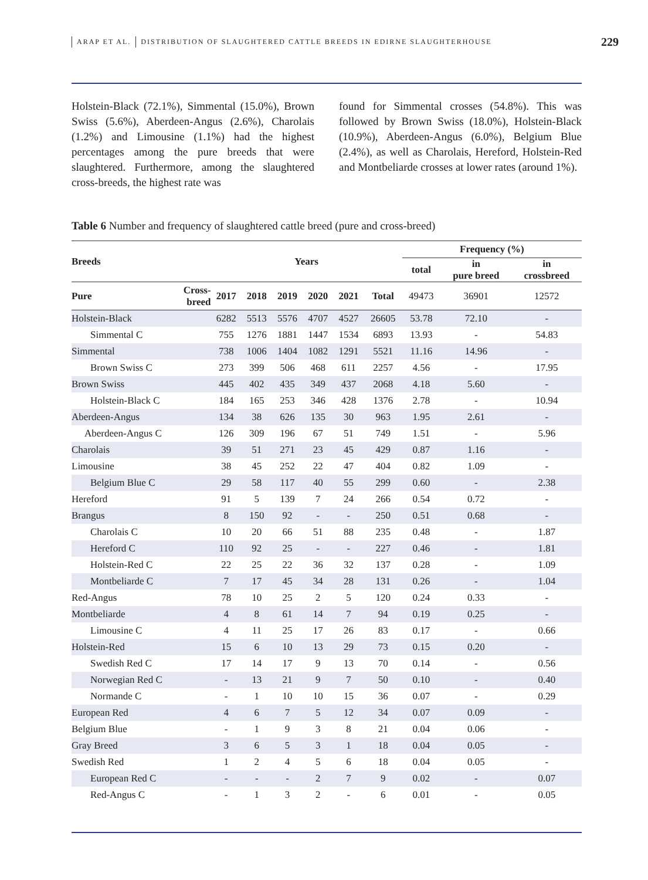ARAP ET AL. DISTRIBUTION OF SLAUGHTERED CATTLE BREEDS IN EDIRNE SLAUGHTERHOUSE 229
Holstein-Black (72.1%), Simmental (15.0%), Brown Swiss (5.6%), Aberdeen-Angus (2.6%), Charolais (1.2%) and Limousine (1.1%) had the highest percentages among the pure breeds that were slaughtered. Furthermore, among the slaughtered cross-breeds, the highest rate was
found for Simmental crosses (54.8%). This was followed by Brown Swiss (18.0%), Holstein-Black (10.9%), Aberdeen-Angus (6.0%), Belgium Blue (2.4%), as well as Charolais, Hereford, Holstein-Red and Montbeliarde crosses at lower rates (around 1%).
Table 6 Number and frequency of slaughtered cattle breed (pure and cross-breed)
| Breeds | | Years | | | | | | Frequency (%) | | |
| --- | --- | --- | --- | --- | --- | --- | --- | --- | --- | --- |
| | | | | | | | | total | in pure breed | in crossbreed |
| Pure | Cross- breed | 2017 | 2018 | 2019 | 2020 | 2021 | Total | 49473 | 36901 | 12572 |
| Holstein-Black | | 6282 | 5513 | 5576 | 4707 | 4527 | 26605 | 53.78 | 72.10 | - |
| Simmental C | | 755 | 1276 | 1881 | 1447 | 1534 | 6893 | 13.93 | - | 54.83 |
| Simmental | | 738 | 1006 | 1404 | 1082 | 1291 | 5521 | 11.16 | 14.96 | - |
| Brown Swiss C | | 273 | 399 | 506 | 468 | 611 | 2257 | 4.56 | - | 17.95 |
| Brown Swiss | | 445 | 402 | 435 | 349 | 437 | 2068 | 4.18 | 5.60 | - |
| Holstein-Black C | | 184 | 165 | 253 | 346 | 428 | 1376 | 2.78 | - | 10.94 |
| Aberdeen-Angus | | 134 | 38 | 626 | 135 | 30 | 963 | 1.95 | 2.61 | - |
| Aberdeen-Angus C | | 126 | 309 | 196 | 67 | 51 | 749 | 1.51 | - | 5.96 |
| Charolais | | 39 | 51 | 271 | 23 | 45 | 429 | 0.87 | 1.16 | - |
| Limousine | | 38 | 45 | 252 | 22 | 47 | 404 | 0.82 | 1.09 | - |
| Belgium Blue C | | 29 | 58 | 117 | 40 | 55 | 299 | 0.60 | - | 2.38 |
| Hereford | | 91 | 5 | 139 | 7 | 24 | 266 | 0.54 | 0.72 | - |
| Brangus | | 8 | 150 | 92 | - | - | 250 | 0.51 | 0.68 | - |
| Charolais C | | 10 | 20 | 66 | 51 | 88 | 235 | 0.48 | - | 1.87 |
| Hereford C | | 110 | 92 | 25 | - | - | 227 | 0.46 | - | 1.81 |
| Holstein-Red C | | 22 | 25 | 22 | 36 | 32 | 137 | 0.28 | - | 1.09 |
| Montbeliarde C | | 7 | 17 | 45 | 34 | 28 | 131 | 0.26 | - | 1.04 |
| Red-Angus | | 78 | 10 | 25 | 2 | 5 | 120 | 0.24 | 0.33 | - |
| Montbeliarde | | 4 | 8 | 61 | 14 | 7 | 94 | 0.19 | 0.25 | - |
| Limousine C | | 4 | 11 | 25 | 17 | 26 | 83 | 0.17 | - | 0.66 |
| Holstein-Red | | 15 | 6 | 10 | 13 | 29 | 73 | 0.15 | 0.20 | - |
| Swedish Red C | | 17 | 14 | 17 | 9 | 13 | 70 | 0.14 | - | 0.56 |
| Norwegian Red C | | - | 13 | 21 | 9 | 7 | 50 | 0.10 | - | 0.40 |
| Normande C | | - | 1 | 10 | 10 | 15 | 36 | 0.07 | - | 0.29 |
| European Red | | 4 | 6 | 7 | 5 | 12 | 34 | 0.07 | 0.09 | - |
| Belgium Blue | | - | 1 | 9 | 3 | 8 | 21 | 0.04 | 0.06 | - |
| Gray Breed | | 3 | 6 | 5 | 3 | 1 | 18 | 0.04 | 0.05 | - |
| Swedish Red | | 1 | 2 | 4 | 5 | 6 | 18 | 0.04 | 0.05 | - |
| European Red C | | - | - | - | 2 | 7 | 9 | 0.02 | - | 0.07 |
| Red-Angus C | | - | 1 | 3 | 2 | - | 6 | 0.01 | - | 0.05 |